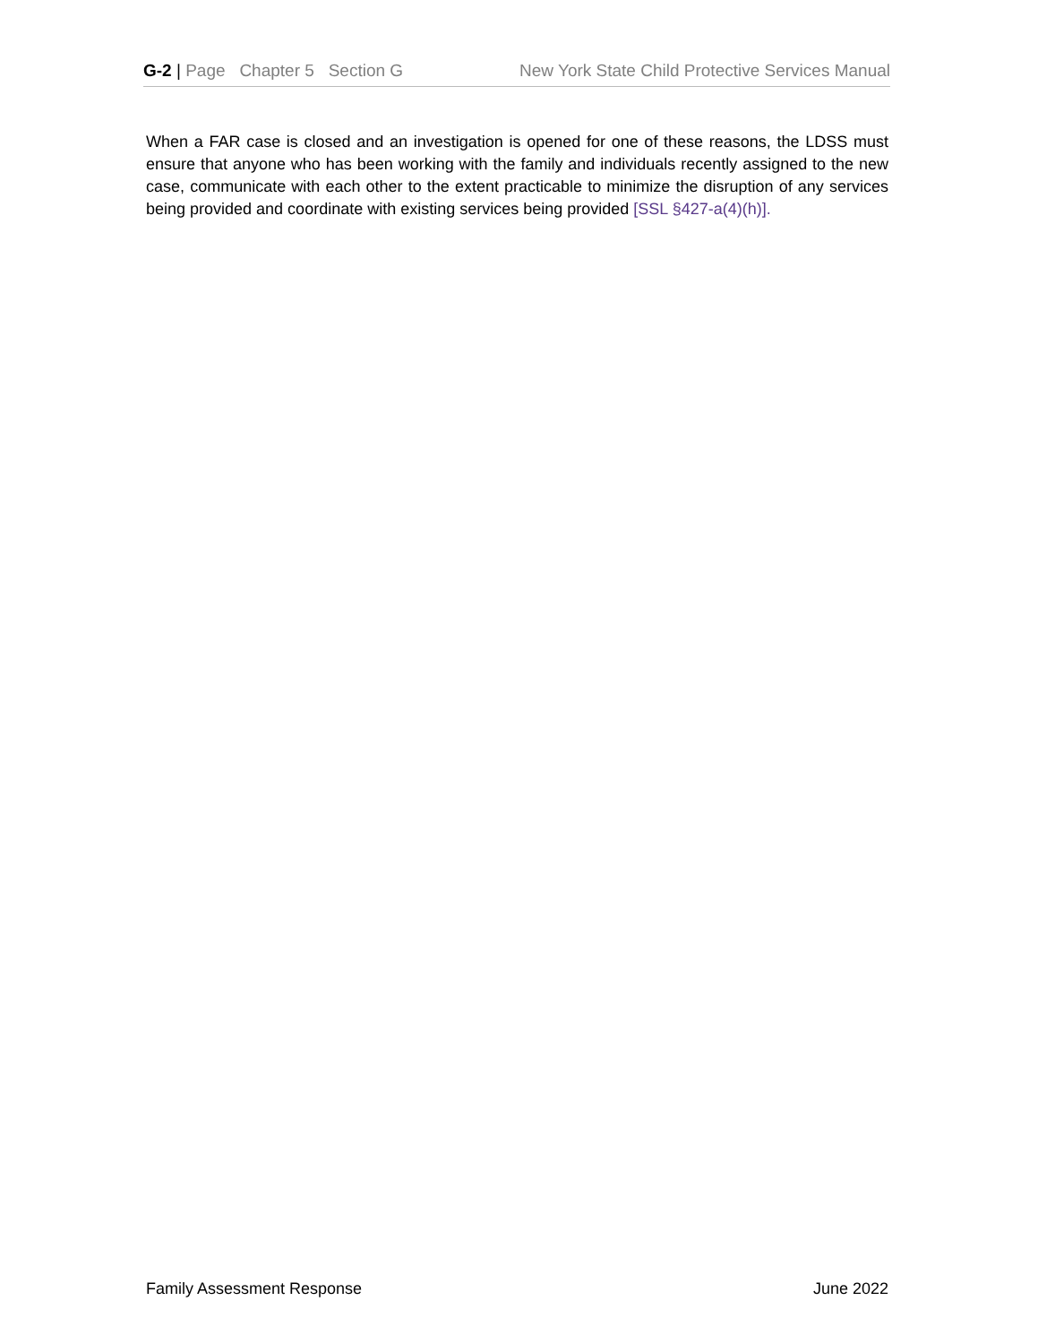G-2 | Page Chapter 5 Section G New York State Child Protective Services Manual
When a FAR case is closed and an investigation is opened for one of these reasons, the LDSS must ensure that anyone who has been working with the family and individuals recently assigned to the new case, communicate with each other to the extent practicable to minimize the disruption of any services being provided and coordinate with existing services being provided [SSL §427-a(4)(h)].
Family Assessment Response June 2022